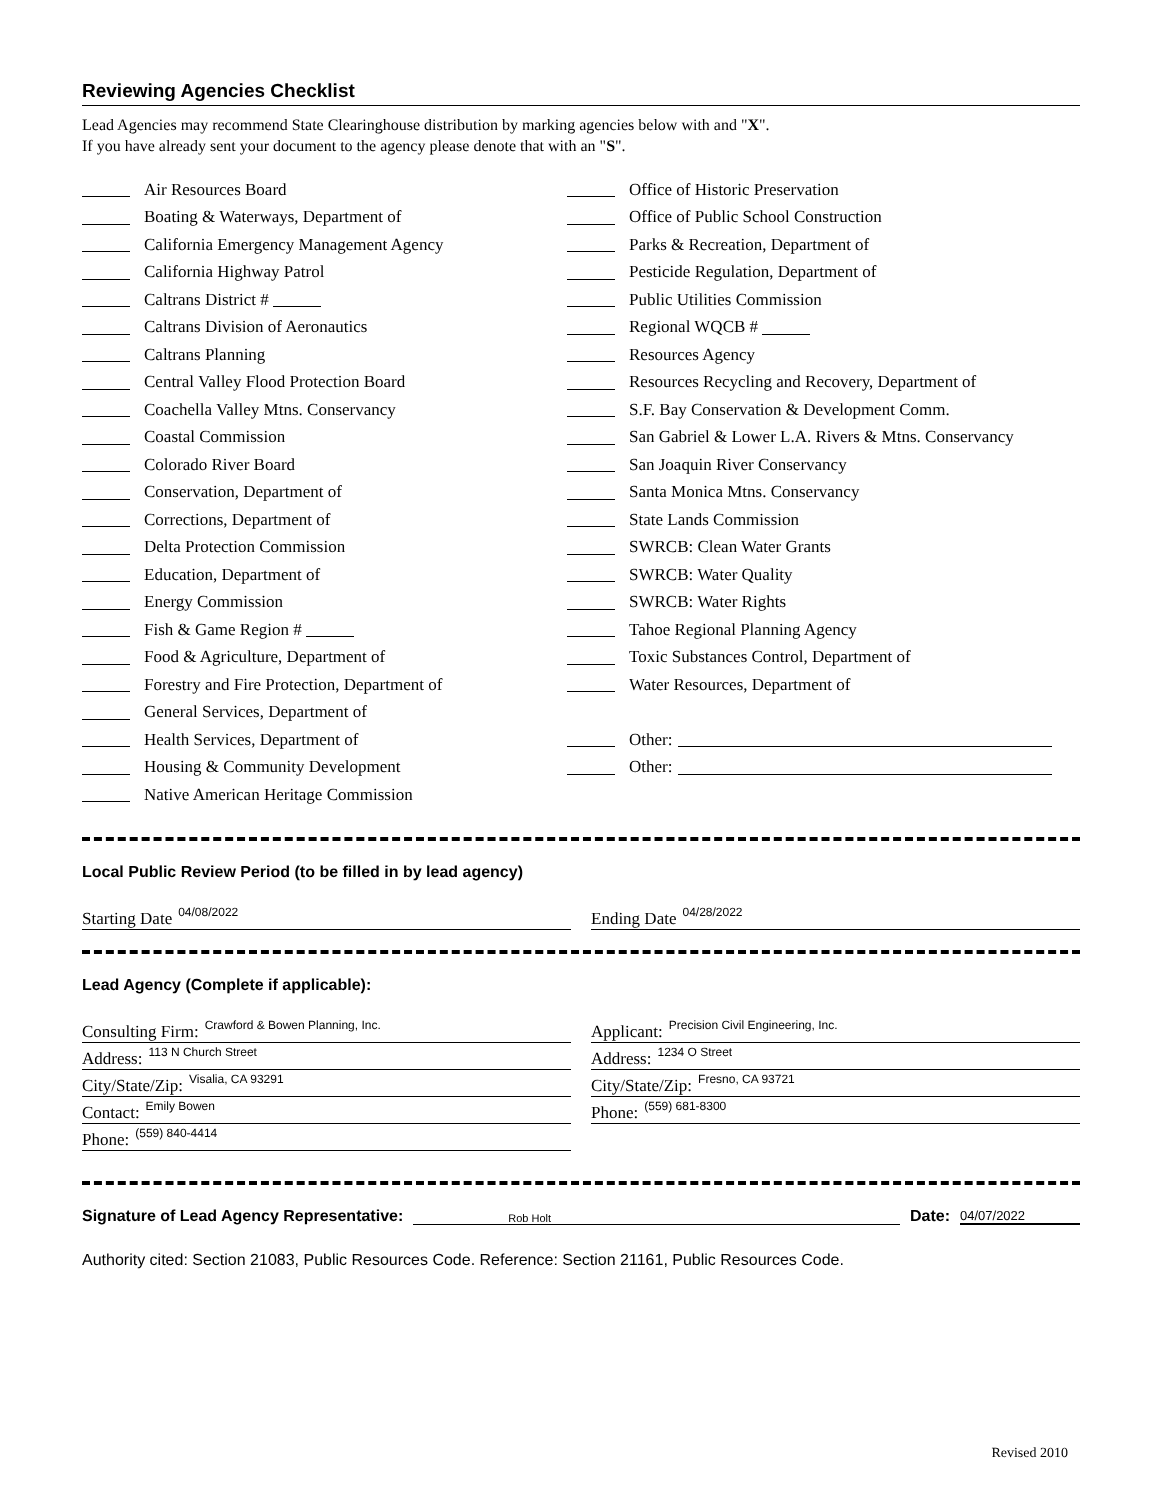Reviewing Agencies Checklist
Lead Agencies may recommend State Clearinghouse distribution by marking agencies below with and "X".
If you have already sent your document to the agency please denote that with an "S".
Air Resources Board
Boating & Waterways, Department of
California Emergency Management Agency
California Highway Patrol
Caltrans District #
Caltrans Division of Aeronautics
Caltrans Planning
Central Valley Flood Protection Board
Coachella Valley Mtns. Conservancy
Coastal Commission
Colorado River Board
Conservation, Department of
Corrections, Department of
Delta Protection Commission
Education, Department of
Energy Commission
Fish & Game Region #
Food & Agriculture, Department of
Forestry and Fire Protection, Department of
General Services, Department of
Health Services, Department of
Housing & Community Development
Native American Heritage Commission
Office of Historic Preservation
Office of Public School Construction
Parks & Recreation, Department of
Pesticide Regulation, Department of
Public Utilities Commission
Regional WQCB #
Resources Agency
Resources Recycling and Recovery, Department of
S.F. Bay Conservation & Development Comm.
San Gabriel & Lower L.A. Rivers & Mtns. Conservancy
San Joaquin River Conservancy
Santa Monica Mtns. Conservancy
State Lands Commission
SWRCB: Clean Water Grants
SWRCB: Water Quality
SWRCB: Water Rights
Tahoe Regional Planning Agency
Toxic Substances Control, Department of
Water Resources, Department of
Other:
Other:
Local Public Review Period (to be filled in by lead agency)
Starting Date 04/08/2022
Ending Date 04/28/2022
Lead Agency (Complete if applicable):
Consulting Firm: Crawford & Bowen Planning, Inc.
Address: 113 N Church Street
City/State/Zip: Visalia, CA 93291
Contact: Emily Bowen
Phone: (559) 840-4414
Applicant: Precision Civil Engineering, Inc.
Address: 1234 O Street
City/State/Zip: Fresno, CA 93721
Phone: (559) 681-8300
Signature of Lead Agency Representative: Rob Holt Date: 04/07/2022
Authority cited: Section 21083, Public Resources Code. Reference: Section 21161, Public Resources Code.
Revised 2010